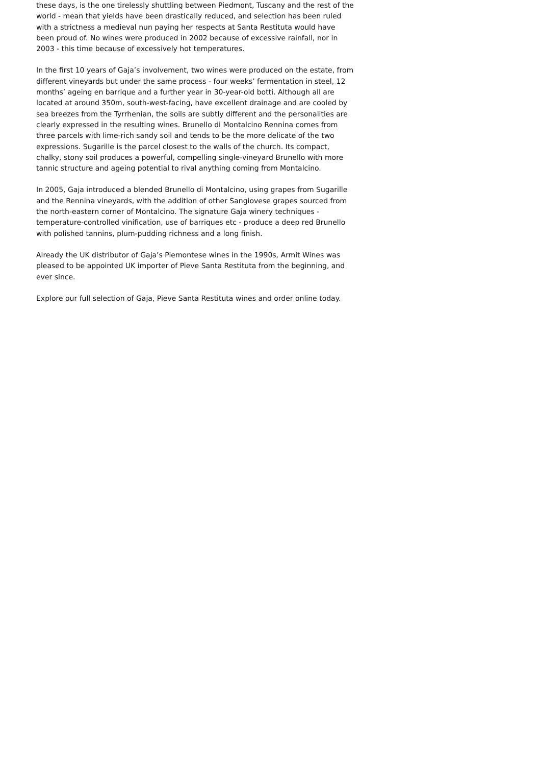these days, is the one tirelessly shuttling between Piedmont, Tuscany and the rest of the world - mean that yields have been drastically reduced, and selection has been ruled with a strictness a medieval nun paying her respects at Santa Restituta would have been proud of. No wines were produced in 2002 because of excessive rainfall, nor in 2003 - this time because of excessively hot temperatures.
In the first 10 years of Gaja’s involvement, two wines were produced on the estate, from different vineyards but under the same process - four weeks’ fermentation in steel, 12 months’ ageing en barrique and a further year in 30-year-old botti. Although all are located at around 350m, south-west-facing, have excellent drainage and are cooled by sea breezes from the Tyrrhenian, the soils are subtly different and the personalities are clearly expressed in the resulting wines. Brunello di Montalcino Rennina comes from three parcels with lime-rich sandy soil and tends to be the more delicate of the two expressions. Sugarille is the parcel closest to the walls of the church. Its compact, chalky, stony soil produces a powerful, compelling single-vineyard Brunello with more tannic structure and ageing potential to rival anything coming from Montalcino.
In 2005, Gaja introduced a blended Brunello di Montalcino, using grapes from Sugarille and the Rennina vineyards, with the addition of other Sangiovese grapes sourced from the north-eastern corner of Montalcino. The signature Gaja winery techniques - temperature-controlled vinification, use of barriques etc - produce a deep red Brunello with polished tannins, plum-pudding richness and a long finish.
Already the UK distributor of Gaja’s Piemontese wines in the 1990s, Armit Wines was pleased to be appointed UK importer of Pieve Santa Restituta from the beginning, and ever since.
Explore our full selection of Gaja, Pieve Santa Restituta wines and order online today.